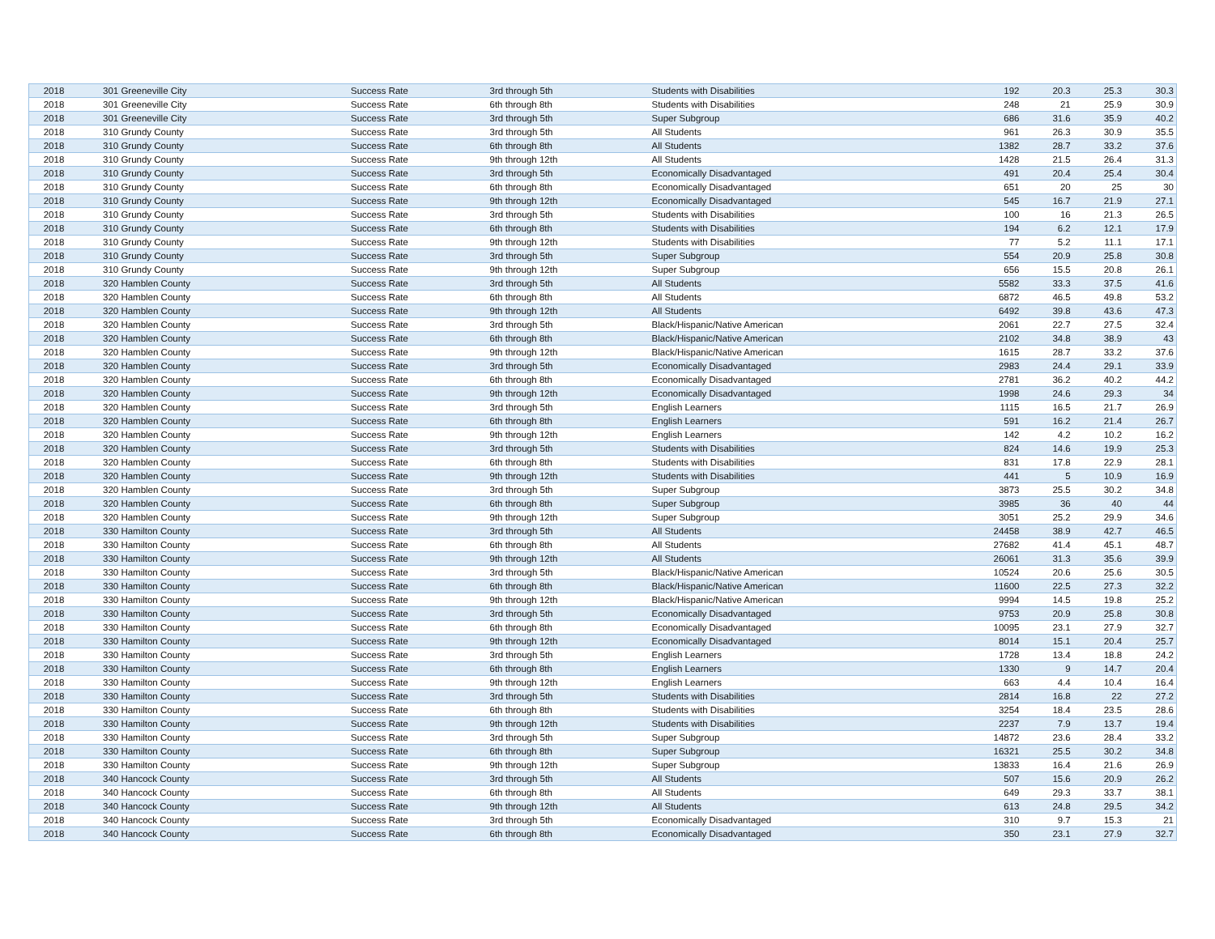| 2018 | 301 Greeneville City | Success Rate | 3rd through 5th | Students with Disabilities | 192 | 20.3 | 25.3 | 30.3 |
| 2018 | 301 Greeneville City | Success Rate | 6th through 8th | Students with Disabilities | 248 | 21 | 25.9 | 30.9 |
| 2018 | 301 Greeneville City | Success Rate | 3rd through 5th | Super Subgroup | 686 | 31.6 | 35.9 | 40.2 |
| 2018 | 310 Grundy County | Success Rate | 3rd through 5th | All Students | 961 | 26.3 | 30.9 | 35.5 |
| 2018 | 310 Grundy County | Success Rate | 6th through 8th | All Students | 1382 | 28.7 | 33.2 | 37.6 |
| 2018 | 310 Grundy County | Success Rate | 9th through 12th | All Students | 1428 | 21.5 | 26.4 | 31.3 |
| 2018 | 310 Grundy County | Success Rate | 3rd through 5th | Economically Disadvantaged | 491 | 20.4 | 25.4 | 30.4 |
| 2018 | 310 Grundy County | Success Rate | 6th through 8th | Economically Disadvantaged | 651 | 20 | 25 | 30 |
| 2018 | 310 Grundy County | Success Rate | 9th through 12th | Economically Disadvantaged | 545 | 16.7 | 21.9 | 27.1 |
| 2018 | 310 Grundy County | Success Rate | 3rd through 5th | Students with Disabilities | 100 | 16 | 21.3 | 26.5 |
| 2018 | 310 Grundy County | Success Rate | 6th through 8th | Students with Disabilities | 194 | 6.2 | 12.1 | 17.9 |
| 2018 | 310 Grundy County | Success Rate | 9th through 12th | Students with Disabilities | 77 | 5.2 | 11.1 | 17.1 |
| 2018 | 310 Grundy County | Success Rate | 3rd through 5th | Super Subgroup | 554 | 20.9 | 25.8 | 30.8 |
| 2018 | 310 Grundy County | Success Rate | 9th through 12th | Super Subgroup | 656 | 15.5 | 20.8 | 26.1 |
| 2018 | 320 Hamblen County | Success Rate | 3rd through 5th | All Students | 5582 | 33.3 | 37.5 | 41.6 |
| 2018 | 320 Hamblen County | Success Rate | 6th through 8th | All Students | 6872 | 46.5 | 49.8 | 53.2 |
| 2018 | 320 Hamblen County | Success Rate | 9th through 12th | All Students | 6492 | 39.8 | 43.6 | 47.3 |
| 2018 | 320 Hamblen County | Success Rate | 3rd through 5th | Black/Hispanic/Native American | 2061 | 22.7 | 27.5 | 32.4 |
| 2018 | 320 Hamblen County | Success Rate | 6th through 8th | Black/Hispanic/Native American | 2102 | 34.8 | 38.9 | 43 |
| 2018 | 320 Hamblen County | Success Rate | 9th through 12th | Black/Hispanic/Native American | 1615 | 28.7 | 33.2 | 37.6 |
| 2018 | 320 Hamblen County | Success Rate | 3rd through 5th | Economically Disadvantaged | 2983 | 24.4 | 29.1 | 33.9 |
| 2018 | 320 Hamblen County | Success Rate | 6th through 8th | Economically Disadvantaged | 2781 | 36.2 | 40.2 | 44.2 |
| 2018 | 320 Hamblen County | Success Rate | 9th through 12th | Economically Disadvantaged | 1998 | 24.6 | 29.3 | 34 |
| 2018 | 320 Hamblen County | Success Rate | 3rd through 5th | English Learners | 1115 | 16.5 | 21.7 | 26.9 |
| 2018 | 320 Hamblen County | Success Rate | 6th through 8th | English Learners | 591 | 16.2 | 21.4 | 26.7 |
| 2018 | 320 Hamblen County | Success Rate | 9th through 12th | English Learners | 142 | 4.2 | 10.2 | 16.2 |
| 2018 | 320 Hamblen County | Success Rate | 3rd through 5th | Students with Disabilities | 824 | 14.6 | 19.9 | 25.3 |
| 2018 | 320 Hamblen County | Success Rate | 6th through 8th | Students with Disabilities | 831 | 17.8 | 22.9 | 28.1 |
| 2018 | 320 Hamblen County | Success Rate | 9th through 12th | Students with Disabilities | 441 | 5 | 10.9 | 16.9 |
| 2018 | 320 Hamblen County | Success Rate | 3rd through 5th | Super Subgroup | 3873 | 25.5 | 30.2 | 34.8 |
| 2018 | 320 Hamblen County | Success Rate | 6th through 8th | Super Subgroup | 3985 | 36 | 40 | 44 |
| 2018 | 320 Hamblen County | Success Rate | 9th through 12th | Super Subgroup | 3051 | 25.2 | 29.9 | 34.6 |
| 2018 | 330 Hamilton County | Success Rate | 3rd through 5th | All Students | 24458 | 38.9 | 42.7 | 46.5 |
| 2018 | 330 Hamilton County | Success Rate | 6th through 8th | All Students | 27682 | 41.4 | 45.1 | 48.7 |
| 2018 | 330 Hamilton County | Success Rate | 9th through 12th | All Students | 26061 | 31.3 | 35.6 | 39.9 |
| 2018 | 330 Hamilton County | Success Rate | 3rd through 5th | Black/Hispanic/Native American | 10524 | 20.6 | 25.6 | 30.5 |
| 2018 | 330 Hamilton County | Success Rate | 6th through 8th | Black/Hispanic/Native American | 11600 | 22.5 | 27.3 | 32.2 |
| 2018 | 330 Hamilton County | Success Rate | 9th through 12th | Black/Hispanic/Native American | 9994 | 14.5 | 19.8 | 25.2 |
| 2018 | 330 Hamilton County | Success Rate | 3rd through 5th | Economically Disadvantaged | 9753 | 20.9 | 25.8 | 30.8 |
| 2018 | 330 Hamilton County | Success Rate | 6th through 8th | Economically Disadvantaged | 10095 | 23.1 | 27.9 | 32.7 |
| 2018 | 330 Hamilton County | Success Rate | 9th through 12th | Economically Disadvantaged | 8014 | 15.1 | 20.4 | 25.7 |
| 2018 | 330 Hamilton County | Success Rate | 3rd through 5th | English Learners | 1728 | 13.4 | 18.8 | 24.2 |
| 2018 | 330 Hamilton County | Success Rate | 6th through 8th | English Learners | 1330 | 9 | 14.7 | 20.4 |
| 2018 | 330 Hamilton County | Success Rate | 9th through 12th | English Learners | 663 | 4.4 | 10.4 | 16.4 |
| 2018 | 330 Hamilton County | Success Rate | 3rd through 5th | Students with Disabilities | 2814 | 16.8 | 22 | 27.2 |
| 2018 | 330 Hamilton County | Success Rate | 6th through 8th | Students with Disabilities | 3254 | 18.4 | 23.5 | 28.6 |
| 2018 | 330 Hamilton County | Success Rate | 9th through 12th | Students with Disabilities | 2237 | 7.9 | 13.7 | 19.4 |
| 2018 | 330 Hamilton County | Success Rate | 3rd through 5th | Super Subgroup | 14872 | 23.6 | 28.4 | 33.2 |
| 2018 | 330 Hamilton County | Success Rate | 6th through 8th | Super Subgroup | 16321 | 25.5 | 30.2 | 34.8 |
| 2018 | 330 Hamilton County | Success Rate | 9th through 12th | Super Subgroup | 13833 | 16.4 | 21.6 | 26.9 |
| 2018 | 340 Hancock County | Success Rate | 3rd through 5th | All Students | 507 | 15.6 | 20.9 | 26.2 |
| 2018 | 340 Hancock County | Success Rate | 6th through 8th | All Students | 649 | 29.3 | 33.7 | 38.1 |
| 2018 | 340 Hancock County | Success Rate | 9th through 12th | All Students | 613 | 24.8 | 29.5 | 34.2 |
| 2018 | 340 Hancock County | Success Rate | 3rd through 5th | Economically Disadvantaged | 310 | 9.7 | 15.3 | 21 |
| 2018 | 340 Hancock County | Success Rate | 6th through 8th | Economically Disadvantaged | 350 | 23.1 | 27.9 | 32.7 |